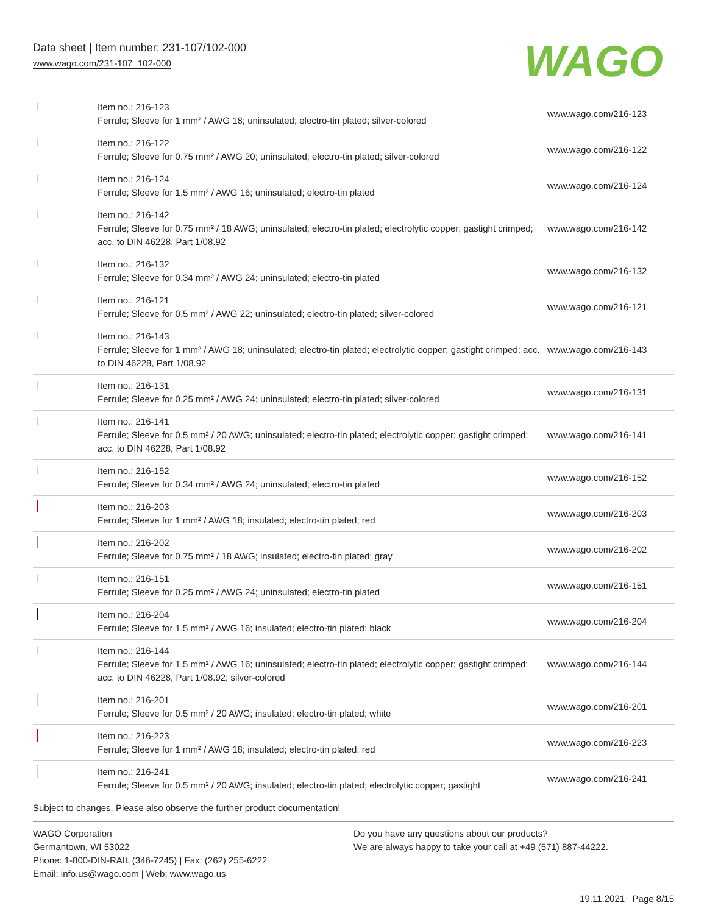Data sheet | Item number: 231-107/102-000
www.wago.com/231-107_102-000
WAGO
| | Item no.: 216-123 Ferrule; Sleeve for 1 mm² / AWG 18; uninsulated; electro-tin plated; silver-colored | www.wago.com/216-123 |
| | Item no.: 216-122 Ferrule; Sleeve for 0.75 mm² / AWG 20; uninsulated; electro-tin plated; silver-colored | www.wago.com/216-122 |
| | Item no.: 216-124 Ferrule; Sleeve for 1.5 mm² / AWG 16; uninsulated; electro-tin plated | www.wago.com/216-124 |
| | Item no.: 216-142 Ferrule; Sleeve for 0.75 mm² / 18 AWG; uninsulated; electro-tin plated; electrolytic copper; gastight crimped; acc. to DIN 46228, Part 1/08.92 | www.wago.com/216-142 |
| | Item no.: 216-132 Ferrule; Sleeve for 0.34 mm² / AWG 24; uninsulated; electro-tin plated | www.wago.com/216-132 |
| | Item no.: 216-121 Ferrule; Sleeve for 0.5 mm² / AWG 22; uninsulated; electro-tin plated; silver-colored | www.wago.com/216-121 |
| | Item no.: 216-143 Ferrule; Sleeve for 1 mm² / AWG 18; uninsulated; electro-tin plated; electrolytic copper; gastight crimped; acc. to DIN 46228, Part 1/08.92 | www.wago.com/216-143 |
| | Item no.: 216-131 Ferrule; Sleeve for 0.25 mm² / AWG 24; uninsulated; electro-tin plated; silver-colored | www.wago.com/216-131 |
| | Item no.: 216-141 Ferrule; Sleeve for 0.5 mm² / 20 AWG; uninsulated; electro-tin plated; electrolytic copper; gastight crimped; acc. to DIN 46228, Part 1/08.92 | www.wago.com/216-141 |
| | Item no.: 216-152 Ferrule; Sleeve for 0.34 mm² / AWG 24; uninsulated; electro-tin plated | www.wago.com/216-152 |
| | Item no.: 216-203 Ferrule; Sleeve for 1 mm² / AWG 18; insulated; electro-tin plated; red | www.wago.com/216-203 |
| | Item no.: 216-202 Ferrule; Sleeve for 0.75 mm² / 18 AWG; insulated; electro-tin plated; gray | www.wago.com/216-202 |
| | Item no.: 216-151 Ferrule; Sleeve for 0.25 mm² / AWG 24; uninsulated; electro-tin plated | www.wago.com/216-151 |
| | Item no.: 216-204 Ferrule; Sleeve for 1.5 mm² / AWG 16; insulated; electro-tin plated; black | www.wago.com/216-204 |
| | Item no.: 216-144 Ferrule; Sleeve for 1.5 mm² / AWG 16; uninsulated; electro-tin plated; electrolytic copper; gastight crimped; acc. to DIN 46228, Part 1/08.92; silver-colored | www.wago.com/216-144 |
| | Item no.: 216-201 Ferrule; Sleeve for 0.5 mm² / 20 AWG; insulated; electro-tin plated; white | www.wago.com/216-201 |
| | Item no.: 216-223 Ferrule; Sleeve for 1 mm² / AWG 18; insulated; electro-tin plated; red | www.wago.com/216-223 |
| | Item no.: 216-241 Ferrule; Sleeve for 0.5 mm² / 20 AWG; insulated; electro-tin plated; electrolytic copper; gastight | www.wago.com/216-241 |
Subject to changes. Please also observe the further product documentation!
WAGO Corporation
Germantown, WI 53022
Phone: 1-800-DIN-RAIL (346-7245) | Fax: (262) 255-6222
Email: info.us@wago.com | Web: www.wago.us
Do you have any questions about our products?
We are always happy to take your call at +49 (571) 887-44222.
19.11.2021 Page 8/15